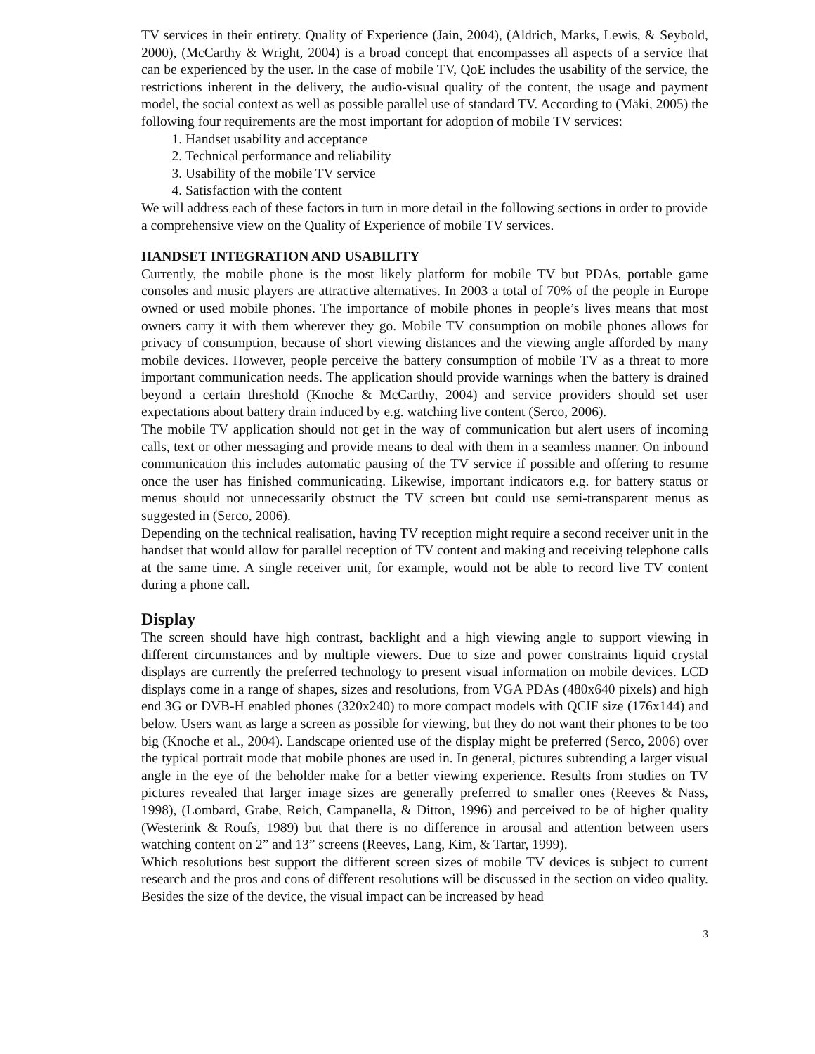TV services in their entirety. Quality of Experience (Jain, 2004), (Aldrich, Marks, Lewis, & Seybold, 2000), (McCarthy & Wright, 2004) is a broad concept that encompasses all aspects of a service that can be experienced by the user. In the case of mobile TV, QoE includes the usability of the service, the restrictions inherent in the delivery, the audio-visual quality of the content, the usage and payment model, the social context as well as possible parallel use of standard TV. According to (Mäki, 2005) the following four requirements are the most important for adoption of mobile TV services:
1. Handset usability and acceptance
2. Technical performance and reliability
3. Usability of the mobile TV service
4. Satisfaction with the content
We will address each of these factors in turn in more detail in the following sections in order to provide a comprehensive view on the Quality of Experience of mobile TV services.
HANDSET INTEGRATION AND USABILITY
Currently, the mobile phone is the most likely platform for mobile TV but PDAs, portable game consoles and music players are attractive alternatives. In 2003 a total of 70% of the people in Europe owned or used mobile phones. The importance of mobile phones in people’s lives means that most owners carry it with them wherever they go. Mobile TV consumption on mobile phones allows for privacy of consumption, because of short viewing distances and the viewing angle afforded by many mobile devices. However, people perceive the battery consumption of mobile TV as a threat to more important communication needs. The application should provide warnings when the battery is drained beyond a certain threshold (Knoche & McCarthy, 2004) and service providers should set user expectations about battery drain induced by e.g. watching live content (Serco, 2006).
The mobile TV application should not get in the way of communication but alert users of incoming calls, text or other messaging and provide means to deal with them in a seamless manner. On inbound communication this includes automatic pausing of the TV service if possible and offering to resume once the user has finished communicating. Likewise, important indicators e.g. for battery status or menus should not unnecessarily obstruct the TV screen but could use semi-transparent menus as suggested in (Serco, 2006).
Depending on the technical realisation, having TV reception might require a second receiver unit in the handset that would allow for parallel reception of TV content and making and receiving telephone calls at the same time. A single receiver unit, for example, would not be able to record live TV content during a phone call.
Display
The screen should have high contrast, backlight and a high viewing angle to support viewing in different circumstances and by multiple viewers. Due to size and power constraints liquid crystal displays are currently the preferred technology to present visual information on mobile devices. LCD displays come in a range of shapes, sizes and resolutions, from VGA PDAs (480x640 pixels) and high end 3G or DVB-H enabled phones (320x240) to more compact models with QCIF size (176x144) and below. Users want as large a screen as possible for viewing, but they do not want their phones to be too big (Knoche et al., 2004). Landscape oriented use of the display might be preferred (Serco, 2006) over the typical portrait mode that mobile phones are used in. In general, pictures subtending a larger visual angle in the eye of the beholder make for a better viewing experience. Results from studies on TV pictures revealed that larger image sizes are generally preferred to smaller ones (Reeves & Nass, 1998), (Lombard, Grabe, Reich, Campanella, & Ditton, 1996) and perceived to be of higher quality (Westerink & Roufs, 1989) but that there is no difference in arousal and attention between users watching content on 2” and 13” screens (Reeves, Lang, Kim, & Tartar, 1999).
Which resolutions best support the different screen sizes of mobile TV devices is subject to current research and the pros and cons of different resolutions will be discussed in the section on video quality. Besides the size of the device, the visual impact can be increased by head
3